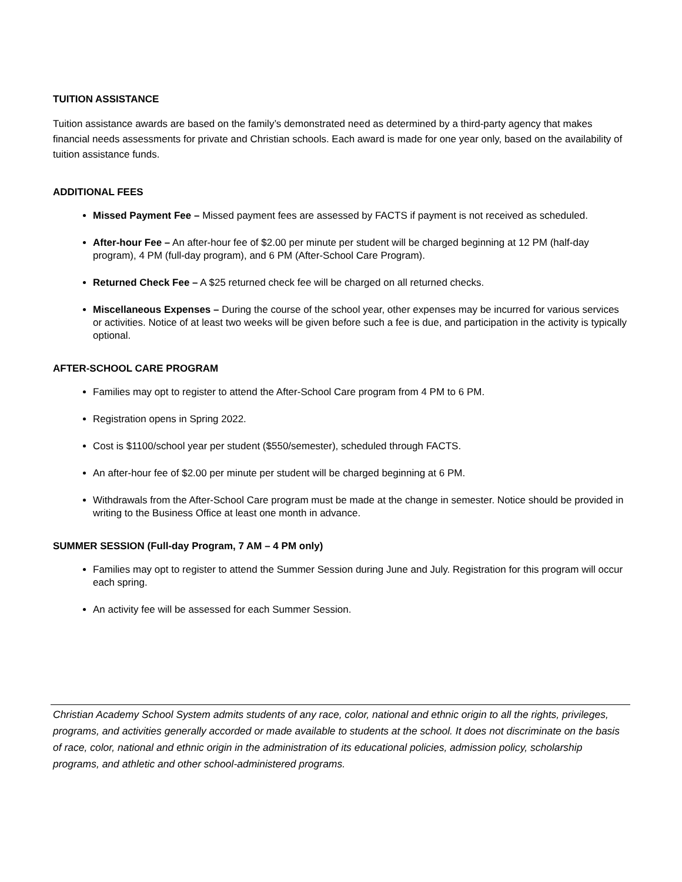TUITION ASSISTANCE
Tuition assistance awards are based on the family’s demonstrated need as determined by a third-party agency that makes financial needs assessments for private and Christian schools. Each award is made for one year only, based on the availability of tuition assistance funds.
ADDITIONAL FEES
Missed Payment Fee – Missed payment fees are assessed by FACTS if payment is not received as scheduled.
After-hour Fee – An after-hour fee of $2.00 per minute per student will be charged beginning at 12 PM (half-day program), 4 PM (full-day program), and 6 PM (After-School Care Program).
Returned Check Fee – A $25 returned check fee will be charged on all returned checks.
Miscellaneous Expenses – During the course of the school year, other expenses may be incurred for various services or activities. Notice of at least two weeks will be given before such a fee is due, and participation in the activity is typically optional.
AFTER-SCHOOL CARE PROGRAM
Families may opt to register to attend the After-School Care program from 4 PM to 6 PM.
Registration opens in Spring 2022.
Cost is $1100/school year per student ($550/semester), scheduled through FACTS.
An after-hour fee of $2.00 per minute per student will be charged beginning at 6 PM.
Withdrawals from the After-School Care program must be made at the change in semester. Notice should be provided in writing to the Business Office at least one month in advance.
SUMMER SESSION (Full-day Program, 7 AM – 4 PM only)
Families may opt to register to attend the Summer Session during June and July. Registration for this program will occur each spring.
An activity fee will be assessed for each Summer Session.
Christian Academy School System admits students of any race, color, national and ethnic origin to all the rights, privileges, programs, and activities generally accorded or made available to students at the school. It does not discriminate on the basis of race, color, national and ethnic origin in the administration of its educational policies, admission policy, scholarship programs, and athletic and other school-administered programs.